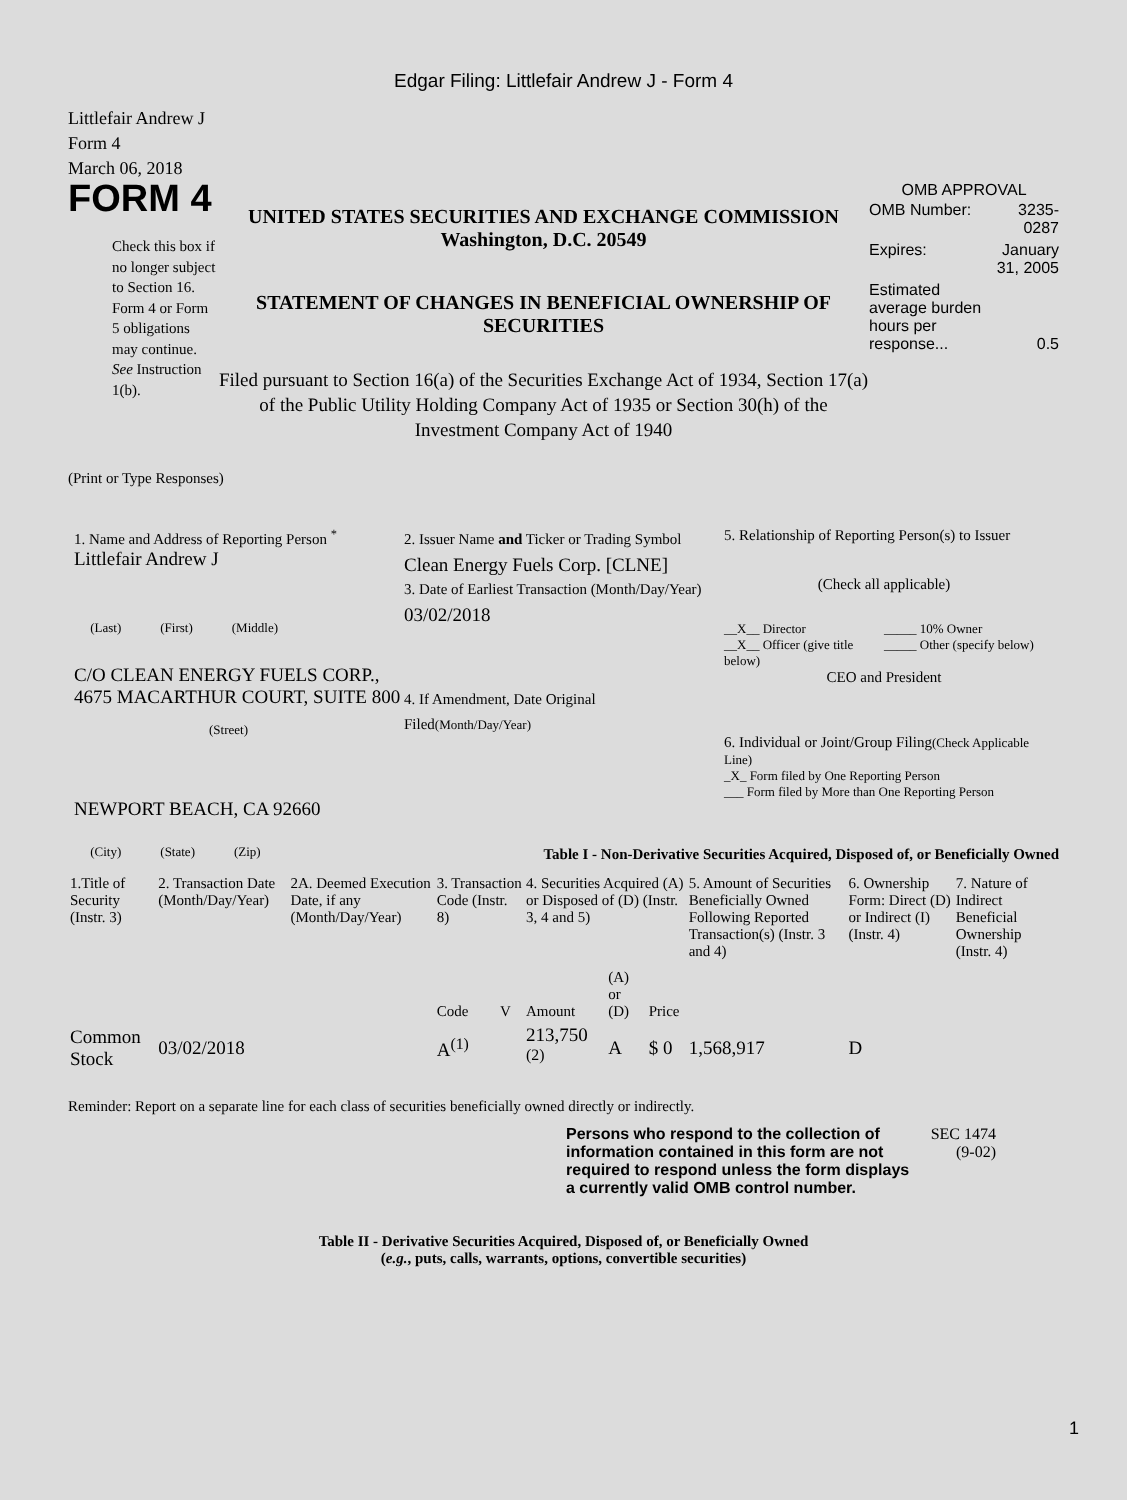Edgar Filing: Littlefair Andrew J - Form 4
Littlefair Andrew J
Form 4
March 06, 2018
FORM 4
Check this box if no longer subject to Section 16. Form 4 or Form 5 obligations may continue. See Instruction 1(b).
UNITED STATES SECURITIES AND EXCHANGE COMMISSION
Washington, D.C. 20549
STATEMENT OF CHANGES IN BENEFICIAL OWNERSHIP OF SECURITIES
Filed pursuant to Section 16(a) of the Securities Exchange Act of 1934, Section 17(a) of the Public Utility Holding Company Act of 1935 or Section 30(h) of the Investment Company Act of 1940
OMB APPROVAL
| OMB Number: | 3235-0287 |
| Expires: | January 31, 2005 |
| Estimated average burden hours per response... | 0.5 |
(Print or Type Responses)
1. Name and Address of Reporting Person <sup>*</sup>
Littlefair Andrew J
(Last) (First) (Middle)
C/O CLEAN ENERGY FUELS CORP., 4675 MACARTHUR COURT, SUITE 800
(Street)
NEWPORT BEACH, CA 92660
(City) (State) (Zip)
2. Issuer Name and Ticker or Trading Symbol
Clean Energy Fuels Corp. [CLNE]
3. Date of Earliest Transaction (Month/Day/Year)
03/02/2018
4. If Amendment, Date Original Filed(Month/Day/Year)
5. Relationship of Reporting Person(s) to Issuer
(Check all applicable)
__X__ Director
__X__ Officer (give title below)
_____ 10% Owner
_____ Other (specify below)
CEO and President
6. Individual or Joint/Group Filing(Check Applicable Line)
_X_ Form filed by One Reporting Person
___ Form filed by More than One Reporting Person
Table I - Non-Derivative Securities Acquired, Disposed of, or Beneficially Owned
| 1.Title of Security (Instr. 3) | 2. Transaction Date (Month/Day/Year) | 2A. Deemed Execution Date, if any (Month/Day/Year) | 3. Transaction Code (Instr. 8) | | 4. Securities Acquired (A) or Disposed of (D) (Instr. 3, 4 and 5) | | | 5. Amount of Securities Beneficially Owned Following Reported Transaction(s) (Instr. 3 and 4) | 6. Ownership Form: Direct (D) or Indirect (I) (Instr. 4) | 7. Nature of Indirect Beneficial Ownership (Instr. 4) |
| --- | --- | --- | --- | --- | --- | --- | --- | --- | --- | --- |
| | | | Code | V | Amount | (A) or (D) | Price | | | |
| Common Stock | 03/02/2018 | | A<sup>(1)</sup> | | 213,750 <sup>(2)</sup> | A | $ 0 | 1,568,917 | D | |
Reminder: Report on a separate line for each class of securities beneficially owned directly or indirectly.
Persons who respond to the collection of information contained in this form are not required to respond unless the form displays a currently valid OMB control number.
SEC 1474 (9-02)
Table II - Derivative Securities Acquired, Disposed of, or Beneficially Owned
(e.g., puts, calls, warrants, options, convertible securities)
1